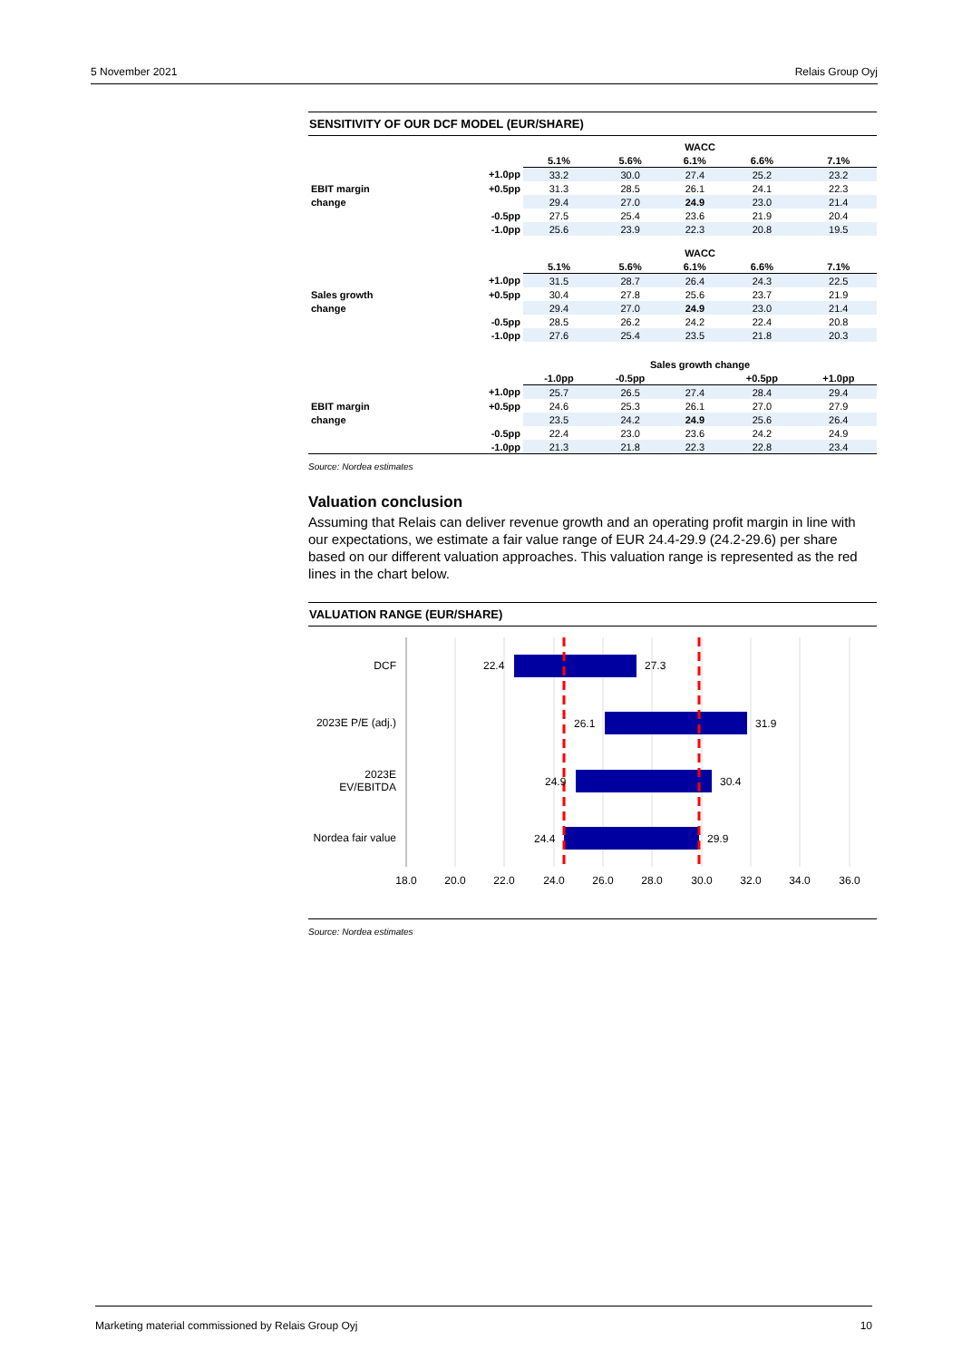5 November 2021 Relais Group Oyj
SENSITIVITY OF OUR DCF MODEL (EUR/SHARE)
| | | WACC | | | | |
| | | 5.1% | 5.6% | 6.1% | 6.6% | 7.1% |
| | +1.0pp | 33.2 | 30.0 | 27.4 | 25.2 | 23.2 |
| EBIT margin | +0.5pp | 31.3 | 28.5 | 26.1 | 24.1 | 22.3 |
| change | | 29.4 | 27.0 | 24.9 | 23.0 | 21.4 |
| | -0.5pp | 27.5 | 25.4 | 23.6 | 21.9 | 20.4 |
| | -1.0pp | 25.6 | 23.9 | 22.3 | 20.8 | 19.5 |
| | | WACC | | | | |
| | | 5.1% | 5.6% | 6.1% | 6.6% | 7.1% |
| | +1.0pp | 31.5 | 28.7 | 26.4 | 24.3 | 22.5 |
| Sales growth | +0.5pp | 30.4 | 27.8 | 25.6 | 23.7 | 21.9 |
| change | | 29.4 | 27.0 | 24.9 | 23.0 | 21.4 |
| | -0.5pp | 28.5 | 26.2 | 24.2 | 22.4 | 20.8 |
| | -1.0pp | 27.6 | 25.4 | 23.5 | 21.8 | 20.3 |
| | | Sales growth change | | | | |
| | | -1.0pp | -0.5pp | | +0.5pp | +1.0pp |
| | +1.0pp | 25.7 | 26.5 | 27.4 | 28.4 | 29.4 |
| EBIT margin | +0.5pp | 24.6 | 25.3 | 26.1 | 27.0 | 27.9 |
| change | | 23.5 | 24.2 | 24.9 | 25.6 | 26.4 |
| | -0.5pp | 22.4 | 23.0 | 23.6 | 24.2 | 24.9 |
| | -1.0pp | 21.3 | 21.8 | 22.3 | 22.8 | 23.4 |
Source: Nordea estimates
Valuation conclusion
Assuming that Relais can deliver revenue growth and an operating profit margin in line with our expectations, we estimate a fair value range of EUR 24.4-29.9 (24.2-29.6) per share based on our different valuation approaches. This valuation range is represented as the red lines in the chart below.
VALUATION RANGE (EUR/SHARE)
DCF
2023E P/E (adj.)
2023E
EV/EBITDA
Nordea fair value
22.4
27.3
26.1
31.9
24.9
30.4
24.4
29.9
18.0
20.0
22.0
24.0
26.0
28.0
30.0
32.0
34.0
36.0
Source: Nordea estimates
Marketing material commissioned by Relais Group Oyj 10